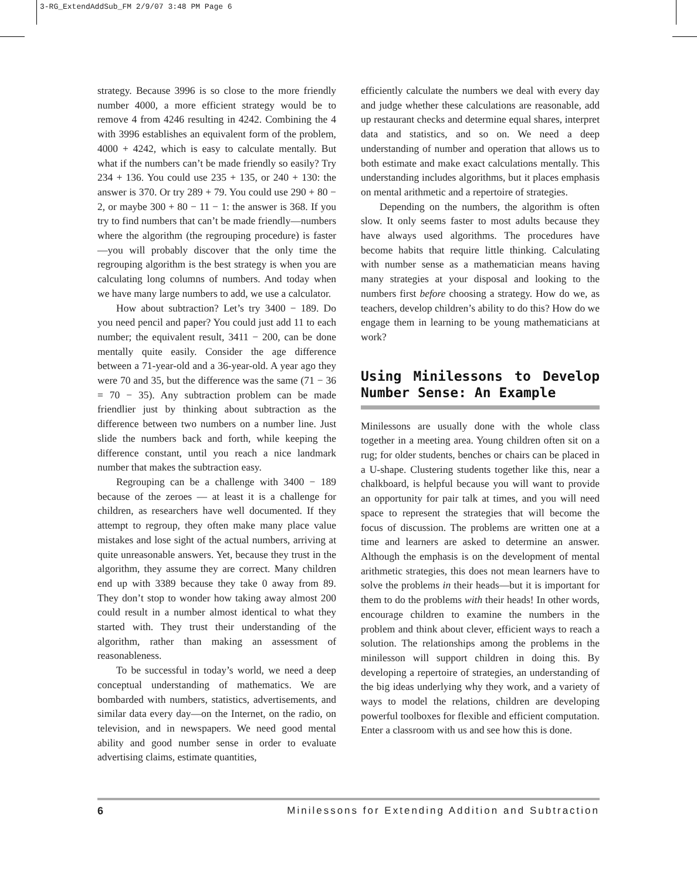3-RG_ExtendAddSub_FM 2/9/07 3:48 PM Page 6
strategy. Because 3996 is so close to the more friendly number 4000, a more efficient strategy would be to remove 4 from 4246 resulting in 4242. Combining the 4 with 3996 establishes an equivalent form of the problem, 4000 + 4242, which is easy to calculate mentally. But what if the numbers can’t be made friendly so easily? Try 234 + 136. You could use 235 + 135, or 240 + 130: the answer is 370. Or try 289 + 79. You could use 290 + 80 − 2, or maybe 300 + 80 − 11 − 1: the answer is 368. If you try to find numbers that can’t be made friendly—numbers where the algorithm (the regrouping procedure) is faster—you will probably discover that the only time the regrouping algorithm is the best strategy is when you are calculating long columns of numbers. And today when we have many large numbers to add, we use a calculator.
How about subtraction? Let’s try 3400 − 189. Do you need pencil and paper? You could just add 11 to each number; the equivalent result, 3411 − 200, can be done mentally quite easily. Consider the age difference between a 71-year-old and a 36-year-old. A year ago they were 70 and 35, but the difference was the same (71 − 36 = 70 − 35). Any subtraction problem can be made friendlier just by thinking about subtraction as the difference between two numbers on a number line. Just slide the numbers back and forth, while keeping the difference constant, until you reach a nice landmark number that makes the subtraction easy.
Regrouping can be a challenge with 3400 − 189 because of the zeroes — at least it is a challenge for children, as researchers have well documented. If they attempt to regroup, they often make many place value mistakes and lose sight of the actual numbers, arriving at quite unreasonable answers. Yet, because they trust in the algorithm, they assume they are correct. Many children end up with 3389 because they take 0 away from 89. They don’t stop to wonder how taking away almost 200 could result in a number almost identical to what they started with. They trust their understanding of the algorithm, rather than making an assessment of reasonableness.
To be successful in today’s world, we need a deep conceptual understanding of mathematics. We are bombarded with numbers, statistics, advertisements, and similar data every day—on the Internet, on the radio, on television, and in newspapers. We need good mental ability and good number sense in order to evaluate advertising claims, estimate quantities,
efficiently calculate the numbers we deal with every day and judge whether these calculations are reasonable, add up restaurant checks and determine equal shares, interpret data and statistics, and so on. We need a deep understanding of number and operation that allows us to both estimate and make exact calculations mentally. This understanding includes algorithms, but it places emphasis on mental arithmetic and a repertoire of strategies.
Depending on the numbers, the algorithm is often slow. It only seems faster to most adults because they have always used algorithms. The procedures have become habits that require little thinking. Calculating with number sense as a mathematician means having many strategies at your disposal and looking to the numbers first before choosing a strategy. How do we, as teachers, develop children’s ability to do this? How do we engage them in learning to be young mathematicians at work?
Using Minilessons to Develop Number Sense: An Example
Minilessons are usually done with the whole class together in a meeting area. Young children often sit on a rug; for older students, benches or chairs can be placed in a U-shape. Clustering students together like this, near a chalkboard, is helpful because you will want to provide an opportunity for pair talk at times, and you will need space to represent the strategies that will become the focus of discussion. The problems are written one at a time and learners are asked to determine an answer. Although the emphasis is on the development of mental arithmetic strategies, this does not mean learners have to solve the problems in their heads—but it is important for them to do the problems with their heads! In other words, encourage children to examine the numbers in the problem and think about clever, efficient ways to reach a solution. The relationships among the problems in the minilesson will support children in doing this. By developing a repertoire of strategies, an understanding of the big ideas underlying why they work, and a variety of ways to model the relations, children are developing powerful toolboxes for flexible and efficient computation. Enter a classroom with us and see how this is done.
6 Minilessons for Extending Addition and Subtraction